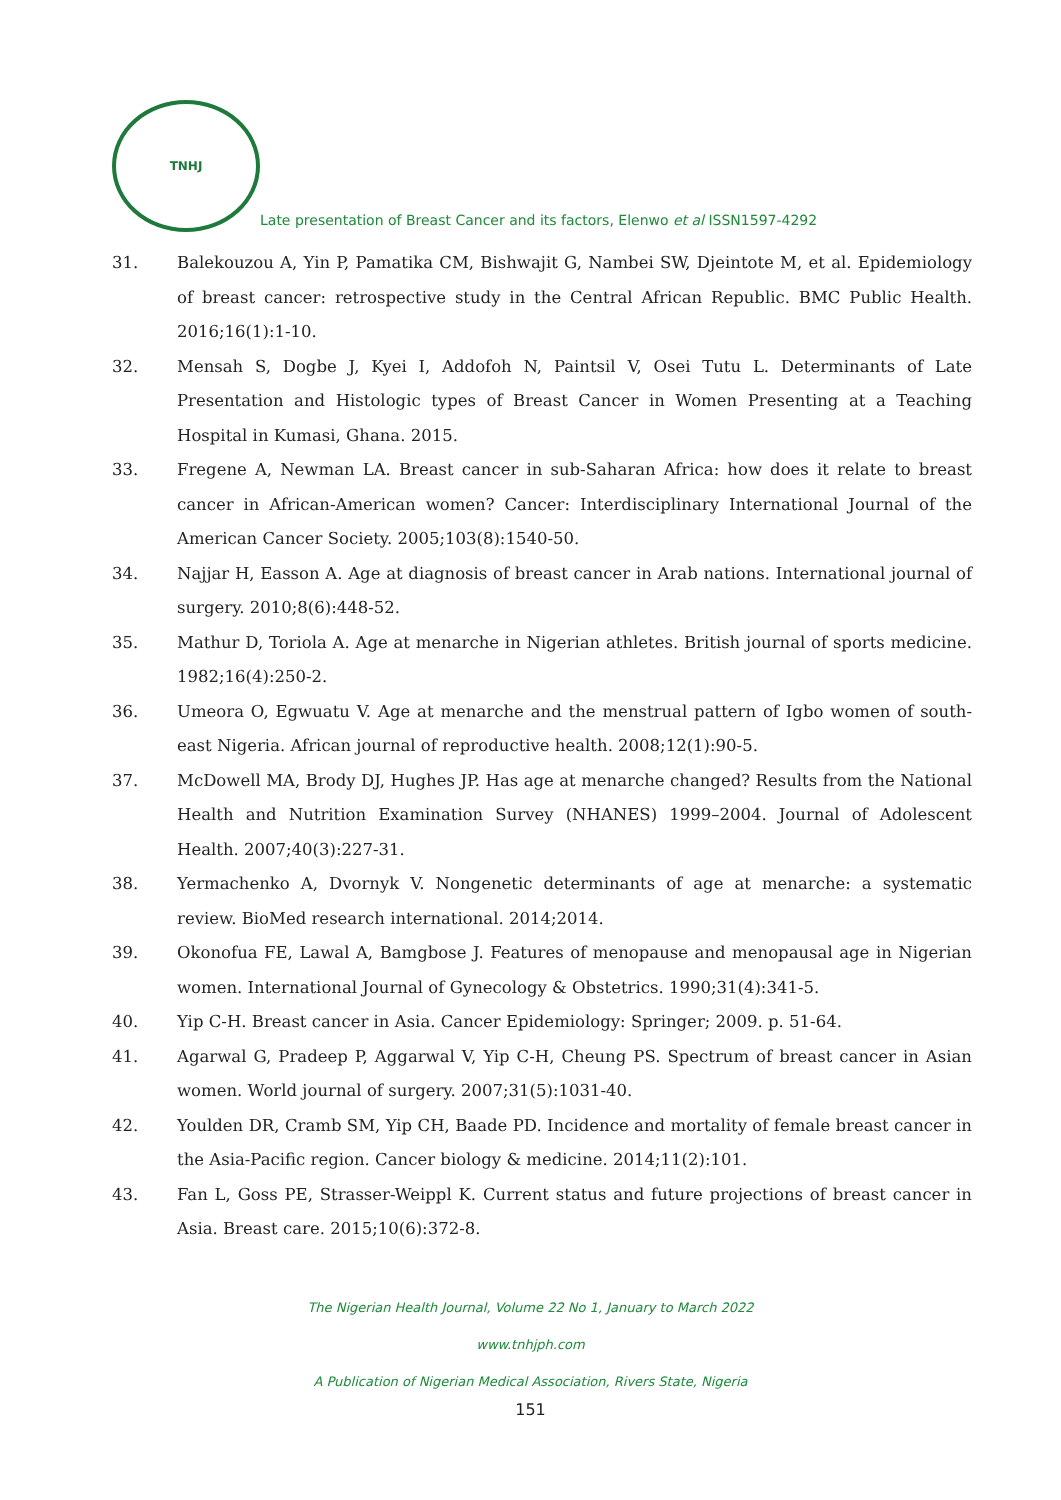TNHJ
Late presentation of Breast Cancer and its factors, Elenwo et al ISSN1597-4292
31. Balekouzou A, Yin P, Pamatika CM, Bishwajit G, Nambei SW, Djeintote M, et al. Epidemiology of breast cancer: retrospective study in the Central African Republic. BMC Public Health. 2016;16(1):1-10.
32. Mensah S, Dogbe J, Kyei I, Addofoh N, Paintsil V, Osei Tutu L. Determinants of Late Presentation and Histologic types of Breast Cancer in Women Presenting at a Teaching Hospital in Kumasi, Ghana. 2015.
33. Fregene A, Newman LA. Breast cancer in sub-Saharan Africa: how does it relate to breast cancer in African-American women? Cancer: Interdisciplinary International Journal of the American Cancer Society. 2005;103(8):1540-50.
34. Najjar H, Easson A. Age at diagnosis of breast cancer in Arab nations. International journal of surgery. 2010;8(6):448-52.
35. Mathur D, Toriola A. Age at menarche in Nigerian athletes. British journal of sports medicine. 1982;16(4):250-2.
36. Umeora O, Egwuatu V. Age at menarche and the menstrual pattern of Igbo women of south-east Nigeria. African journal of reproductive health. 2008;12(1):90-5.
37. McDowell MA, Brody DJ, Hughes JP. Has age at menarche changed? Results from the National Health and Nutrition Examination Survey (NHANES) 1999–2004. Journal of Adolescent Health. 2007;40(3):227-31.
38. Yermachenko A, Dvornyk V. Nongenetic determinants of age at menarche: a systematic review. BioMed research international. 2014;2014.
39. Okonofua FE, Lawal A, Bamgbose J. Features of menopause and menopausal age in Nigerian women. International Journal of Gynecology & Obstetrics. 1990;31(4):341-5.
40. Yip C-H. Breast cancer in Asia. Cancer Epidemiology: Springer; 2009. p. 51-64.
41. Agarwal G, Pradeep P, Aggarwal V, Yip C-H, Cheung PS. Spectrum of breast cancer in Asian women. World journal of surgery. 2007;31(5):1031-40.
42. Youlden DR, Cramb SM, Yip CH, Baade PD. Incidence and mortality of female breast cancer in the Asia-Pacific region. Cancer biology & medicine. 2014;11(2):101.
43. Fan L, Goss PE, Strasser-Weippl K. Current status and future projections of breast cancer in Asia. Breast care. 2015;10(6):372-8.
The Nigerian Health Journal, Volume 22 No 1, January to March 2022
www.tnhjph.com
A Publication of Nigerian Medical Association, Rivers State, Nigeria
151